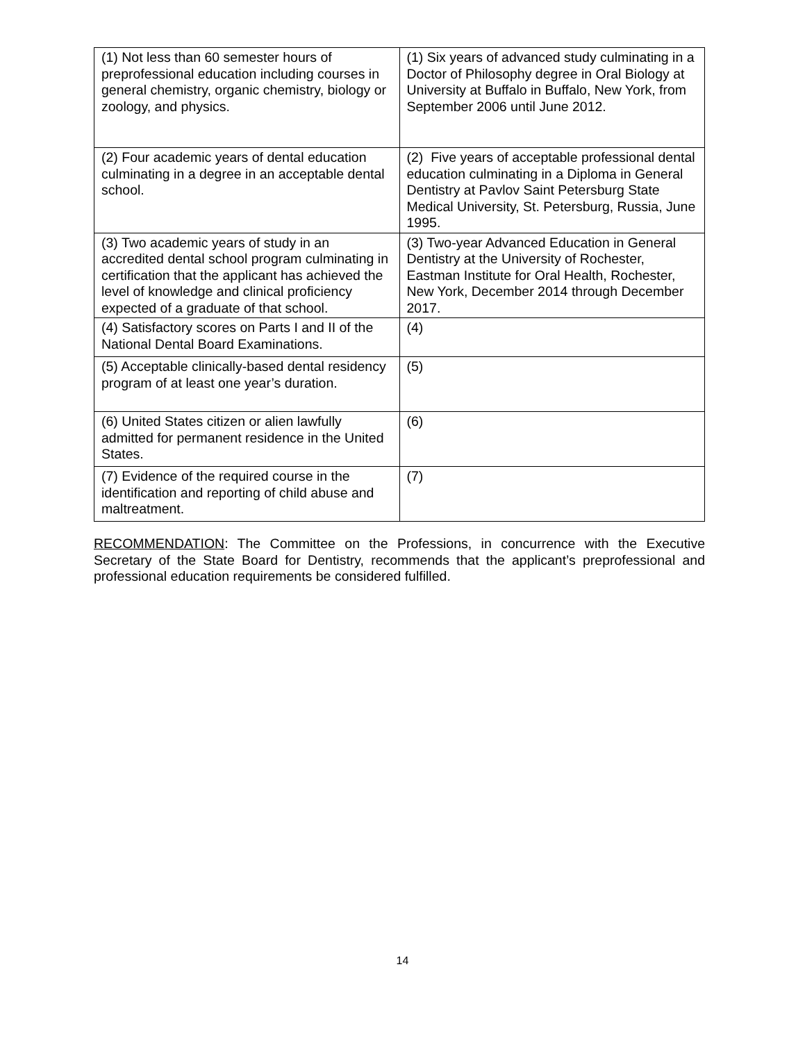| (1) Not less than 60 semester hours of preprofessional education including courses in general chemistry, organic chemistry, biology or zoology, and physics. | (1) Six years of advanced study culminating in a Doctor of Philosophy degree in Oral Biology at University at Buffalo in Buffalo, New York, from September 2006 until June 2012. |
| (2) Four academic years of dental education culminating in a degree in an acceptable dental school. | (2) Five years of acceptable professional dental education culminating in a Diploma in General Dentistry at Pavlov Saint Petersburg State Medical University, St. Petersburg, Russia, June 1995. |
| (3) Two academic years of study in an accredited dental school program culminating in certification that the applicant has achieved the level of knowledge and clinical proficiency expected of a graduate of that school. | (3) Two-year Advanced Education in General Dentistry at the University of Rochester, Eastman Institute for Oral Health, Rochester, New York, December 2014 through December 2017. |
| (4) Satisfactory scores on Parts I and II of the National Dental Board Examinations. | (4) |
| (5) Acceptable clinically-based dental residency program of at least one year’s duration. | (5) |
| (6) United States citizen or alien lawfully admitted for permanent residence in the United States. | (6) |
| (7) Evidence of the required course in the identification and reporting of child abuse and maltreatment. | (7) |
RECOMMENDATION: The Committee on the Professions, in concurrence with the Executive Secretary of the State Board for Dentistry, recommends that the applicant’s preprofessional and professional education requirements be considered fulfilled.
14